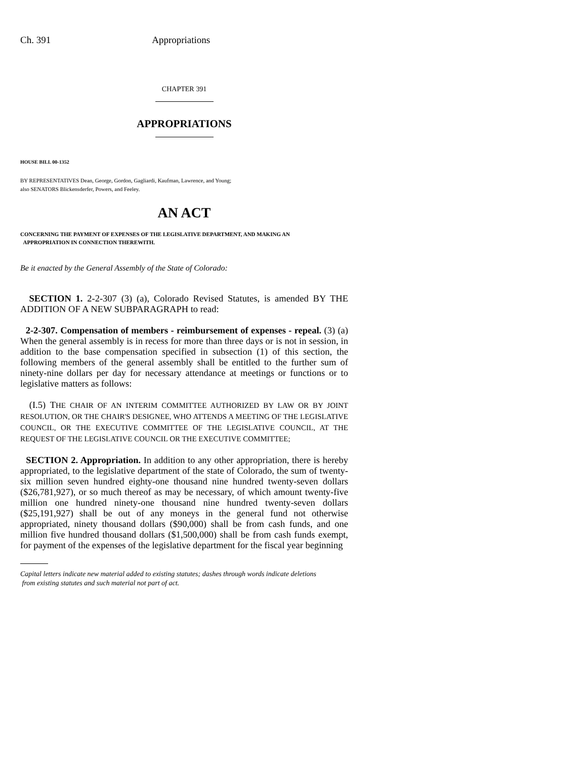Ch. 391 Appropriations
CHAPTER 391
APPROPRIATIONS
HOUSE BILL 00-1352
BY REPRESENTATIVES Dean, George, Gordon, Gagliardi, Kaufman, Lawrence, and Young;
also SENATORS Blickensderfer, Powers, and Feeley.
AN ACT
CONCERNING THE PAYMENT OF EXPENSES OF THE LEGISLATIVE DEPARTMENT, AND MAKING AN
APPROPRIATION IN CONNECTION THEREWITH.
Be it enacted by the General Assembly of the State of Colorado:
SECTION 1. 2-2-307 (3) (a), Colorado Revised Statutes, is amended BY THE ADDITION OF A NEW SUBPARAGRAPH to read:
2-2-307. Compensation of members - reimbursement of expenses - repeal. (3) (a) When the general assembly is in recess for more than three days or is not in session, in addition to the base compensation specified in subsection (1) of this section, the following members of the general assembly shall be entitled to the further sum of ninety-nine dollars per day for necessary attendance at meetings or functions or to legislative matters as follows:
(I.5) THE CHAIR OF AN INTERIM COMMITTEE AUTHORIZED BY LAW OR BY JOINT RESOLUTION, OR THE CHAIR'S DESIGNEE, WHO ATTENDS A MEETING OF THE LEGISLATIVE COUNCIL, OR THE EXECUTIVE COMMITTEE OF THE LEGISLATIVE COUNCIL, AT THE REQUEST OF THE LEGISLATIVE COUNCIL OR THE EXECUTIVE COMMITTEE;
SECTION 2. Appropriation. In addition to any other appropriation, there is hereby appropriated, to the legislative department of the state of Colorado, the sum of twenty-six million seven hundred eighty-one thousand nine hundred twenty-seven dollars ($26,781,927), or so much thereof as may be necessary, of which amount twenty-five million one hundred ninety-one thousand nine hundred twenty-seven dollars ($25,191,927) shall be out of any moneys in the general fund not otherwise appropriated, ninety thousand dollars ($90,000) shall be from cash funds, and one million five hundred thousand dollars ($1,500,000) shall be from cash funds exempt, for payment of the expenses of the legislative department for the fiscal year beginning
Capital letters indicate new material added to existing statutes; dashes through words indicate deletions
from existing statutes and such material not part of act.